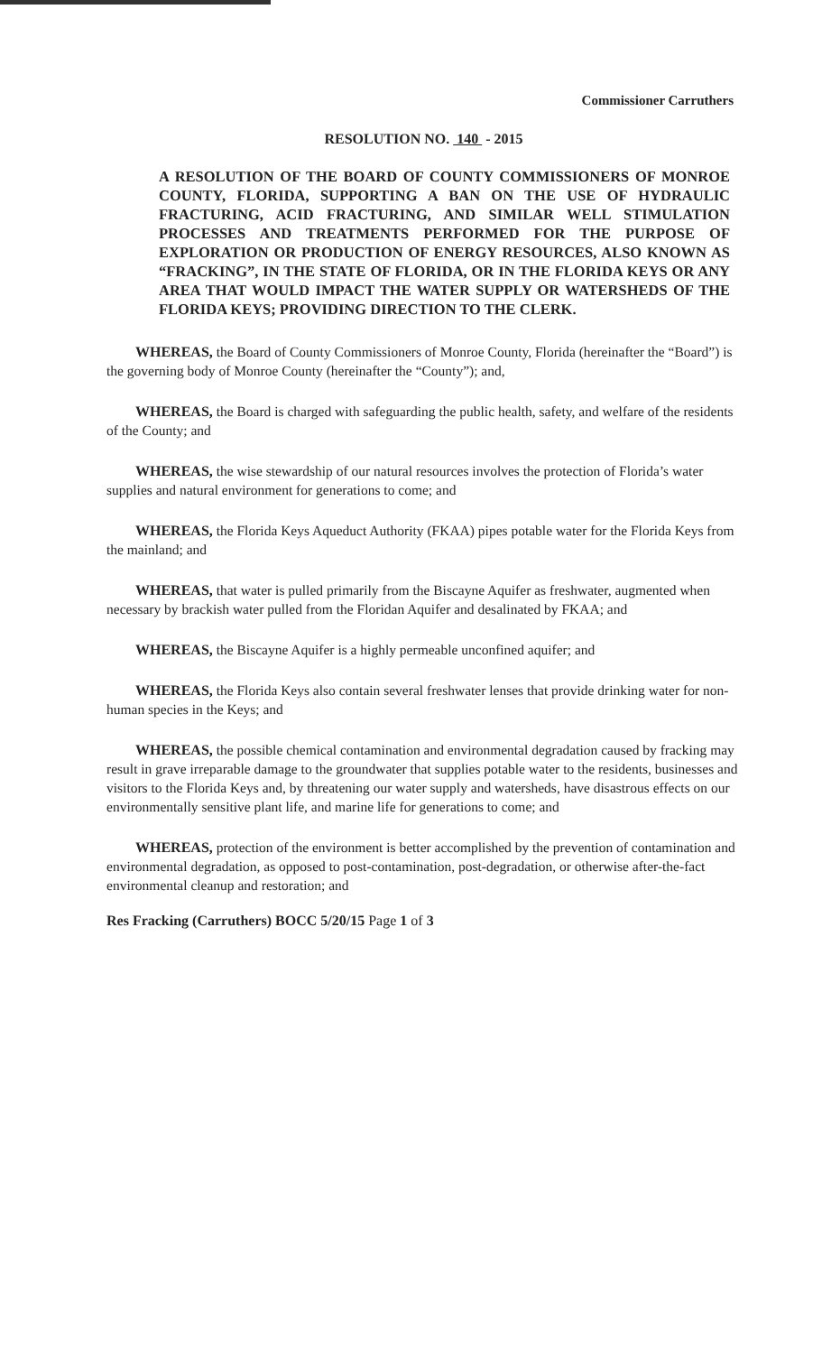Commissioner Carruthers
RESOLUTION NO. 140 - 2015
A RESOLUTION OF THE BOARD OF COUNTY COMMISSIONERS OF MONROE COUNTY, FLORIDA, SUPPORTING A BAN ON THE USE OF HYDRAULIC FRACTURING, ACID FRACTURING, AND SIMILAR WELL STIMULATION PROCESSES AND TREATMENTS PERFORMED FOR THE PURPOSE OF EXPLORATION OR PRODUCTION OF ENERGY RESOURCES, ALSO KNOWN AS “FRACKING”, IN THE STATE OF FLORIDA, OR IN THE FLORIDA KEYS OR ANY AREA THAT WOULD IMPACT THE WATER SUPPLY OR WATERSHEDS OF THE FLORIDA KEYS; PROVIDING DIRECTION TO THE CLERK.
WHEREAS, the Board of County Commissioners of Monroe County, Florida (hereinafter the “Board”) is the governing body of Monroe County (hereinafter the “County”); and,
WHEREAS, the Board is charged with safeguarding the public health, safety, and welfare of the residents of the County; and
WHEREAS, the wise stewardship of our natural resources involves the protection of Florida’s water supplies and natural environment for generations to come; and
WHEREAS, the Florida Keys Aqueduct Authority (FKAA) pipes potable water for the Florida Keys from the mainland; and
WHEREAS, that water is pulled primarily from the Biscayne Aquifer as freshwater, augmented when necessary by brackish water pulled from the Floridan Aquifer and desalinated by FKAA; and
WHEREAS, the Biscayne Aquifer is a highly permeable unconfined aquifer; and
WHEREAS, the Florida Keys also contain several freshwater lenses that provide drinking water for non-human species in the Keys; and
WHEREAS, the possible chemical contamination and environmental degradation caused by fracking may result in grave irreparable damage to the groundwater that supplies potable water to the residents, businesses and visitors to the Florida Keys and, by threatening our water supply and watersheds, have disastrous effects on our environmentally sensitive plant life, and marine life for generations to come; and
WHEREAS, protection of the environment is better accomplished by the prevention of contamination and environmental degradation, as opposed to post-contamination, post-degradation, or otherwise after-the-fact environmental cleanup and restoration; and
Res Fracking (Carruthers) BOCC 5/20/15 Page 1 of 3